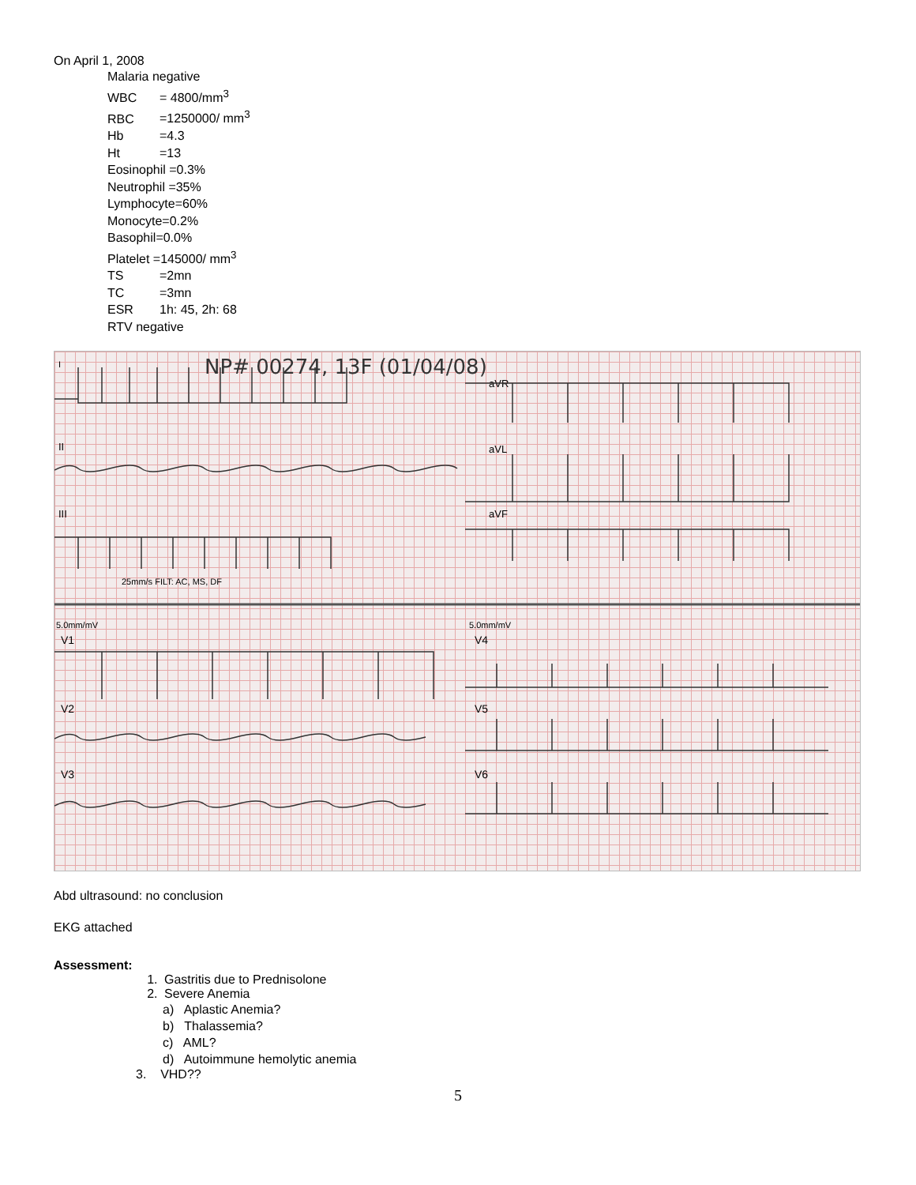On April 1, 2008
Malaria negative
WBC = 4800/mm<sup>3</sup>
RBC =1250000/ mm<sup>3</sup>
Hb =4.3
Ht =13
Eosinophil =0.3%
Neutrophil =35%
Lymphocyte=60%
Monocyte=0.2%
Basophil=0.0%
Platelet =145000/ mm<sup>3</sup>
TS =2mn
TC =3mn
ESR 1h: 45, 2h: 68
RTV negative
NP# 00274, 13F (01/04/08)
I
aVR
II
aVL
III
aVF
25mm/s FILT: AC, MS, DF
5.0mm/mV
5.0mm/mV
V1
V4
V2
V5
V3
V6
Abd ultrasound: no conclusion
EKG attached
Assessment:
1. Gastritis due to Prednisolone
2. Severe Anemia
a) Aplastic Anemia?
b) Thalassemia?
c) AML?
d) Autoimmune hemolytic anemia
3. VHD??
5